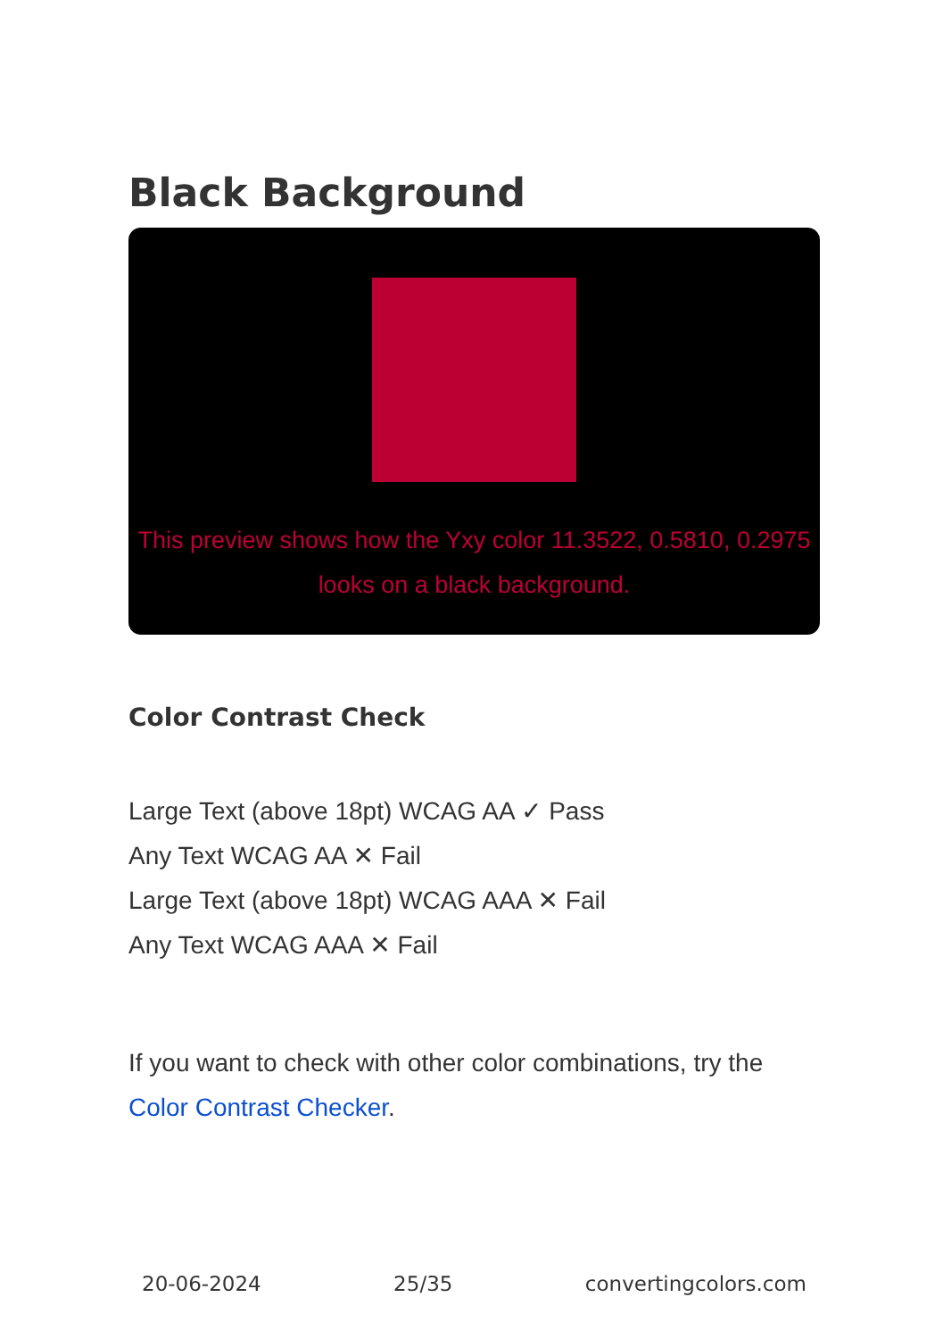Black Background
This preview shows how the Yxy color 11.3522, 0.5810, 0.2975 looks on a black background.
Color Contrast Check
Large Text (above 18pt) WCAG AA ✓ Pass
Any Text WCAG AA ✕ Fail
Large Text (above 18pt) WCAG AAA ✕ Fail
Any Text WCAG AAA ✕ Fail
If you want to check with other color combinations, try the Color Contrast Checker.
20-06-2024 25/35 convertingcolors.com